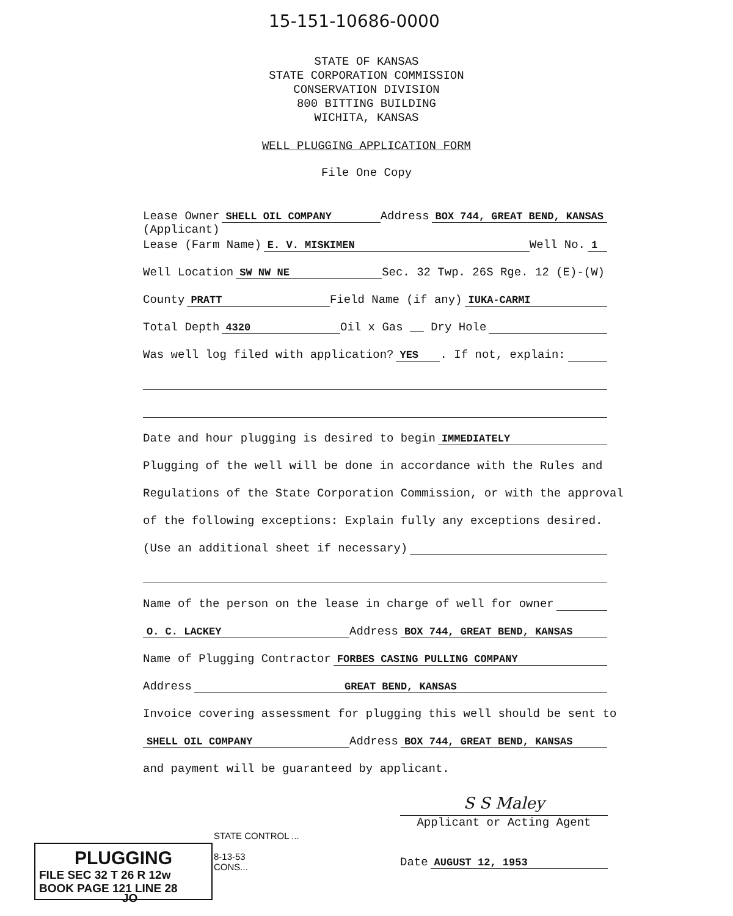15-151-10686-0000
STATE OF KANSAS
STATE CORPORATION COMMISSION
CONSERVATION DIVISION
800 BITTING BUILDING
WICHITA, KANSAS
WELL PLUGGING APPLICATION FORM
File One Copy
Lease Owner SHELL OIL COMPANY Address BOX 744, GREAT BEND, KANSAS
(Applicant)
Lease (Farm Name) E. V. MISKIMEN Well No. 1
Well Location SW NW NE Sec. 32 Twp. 26S Rge. 12 (E)-(W)
County PRATT Field Name (if any) IUKA-CARMI
Total Depth 4320 Oil x Gas __ Dry Hole
Was well log filed with application? YES. If not, explain:
Date and hour plugging is desired to begin IMMEDIATELY
Plugging of the well will be done in accordance with the Rules and
Regulations of the State Corporation Commission, or with the approval
of the following exceptions: Explain fully any exceptions desired.
(Use an additional sheet if necessary)
Name of the person on the lease in charge of well for owner
O. C. LACKEY Address BOX 744, GREAT BEND, KANSAS
Name of Plugging Contractor FORBES CASING PULLING COMPANY
Address GREAT BEND, KANSAS
Invoice covering assessment for plugging this well should be sent to
SHELL OIL COMPANY Address BOX 744, GREAT BEND, KANSAS
and payment will be guaranteed by applicant.
S S Maley
Applicant or Acting Agent
Date AUGUST 12, 1953
PLUGGING
FILE SEC 32 T 26 R 12w
BOOK PAGE 121 LINE 28
STATE CONTROL ...
8-13-53
CONS...
JO